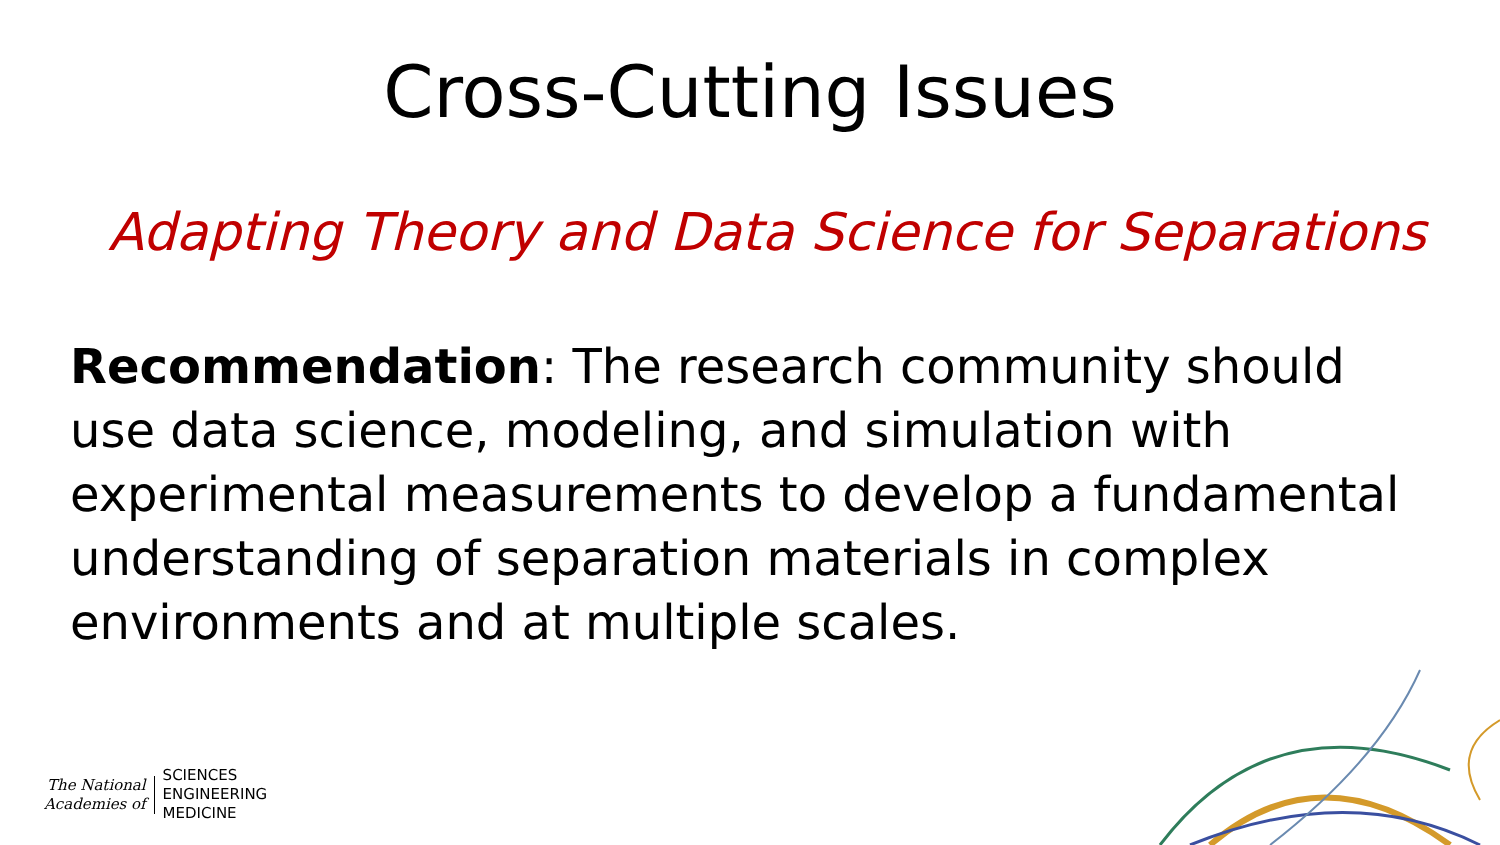Cross-Cutting Issues
Adapting Theory and Data Science for Separations
Recommendation: The research community should use data science, modeling, and simulation with experimental measurements to develop a fundamental understanding of separation materials in complex environments and at multiple scales.
The National
Academies of
SCIENCES
ENGINEERING
MEDICINE